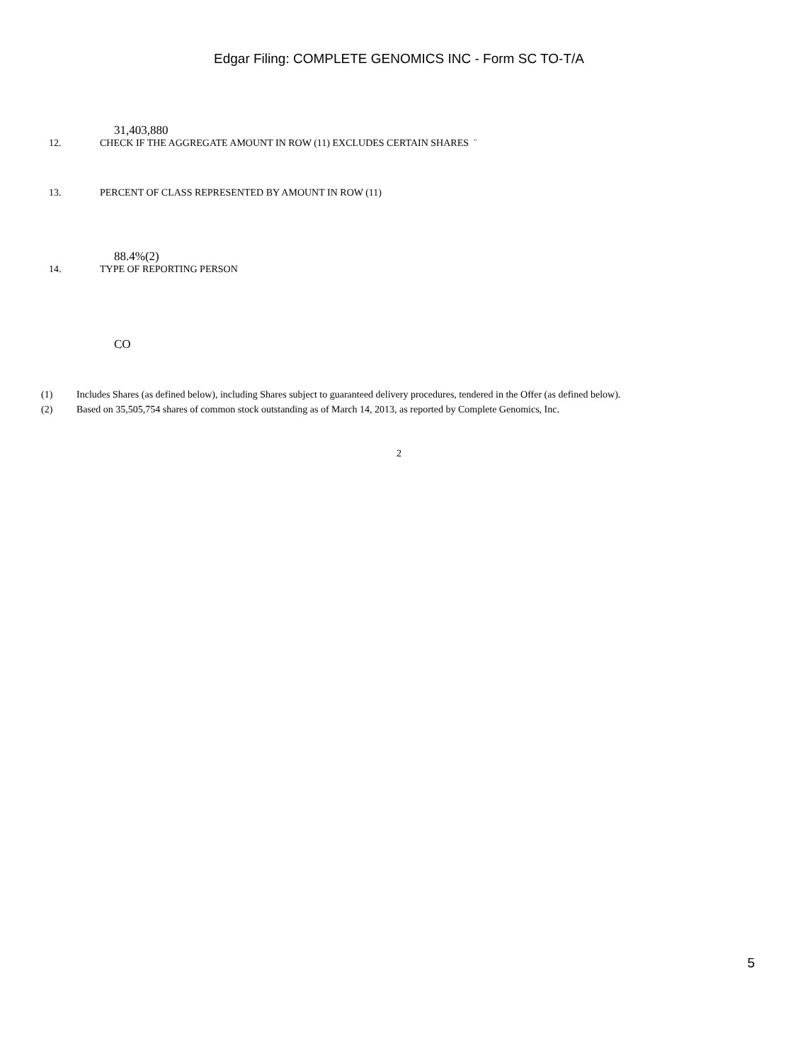Edgar Filing: COMPLETE GENOMICS INC - Form SC TO-T/A
31,403,880
12. CHECK IF THE AGGREGATE AMOUNT IN ROW (11) EXCLUDES CERTAIN SHARES ¨
13. PERCENT OF CLASS REPRESENTED BY AMOUNT IN ROW (11)
88.4%(2)
14. TYPE OF REPORTING PERSON
CO
(1) Includes Shares (as defined below), including Shares subject to guaranteed delivery procedures, tendered in the Offer (as defined below).
(2) Based on 35,505,754 shares of common stock outstanding as of March 14, 2013, as reported by Complete Genomics, Inc.
2
5